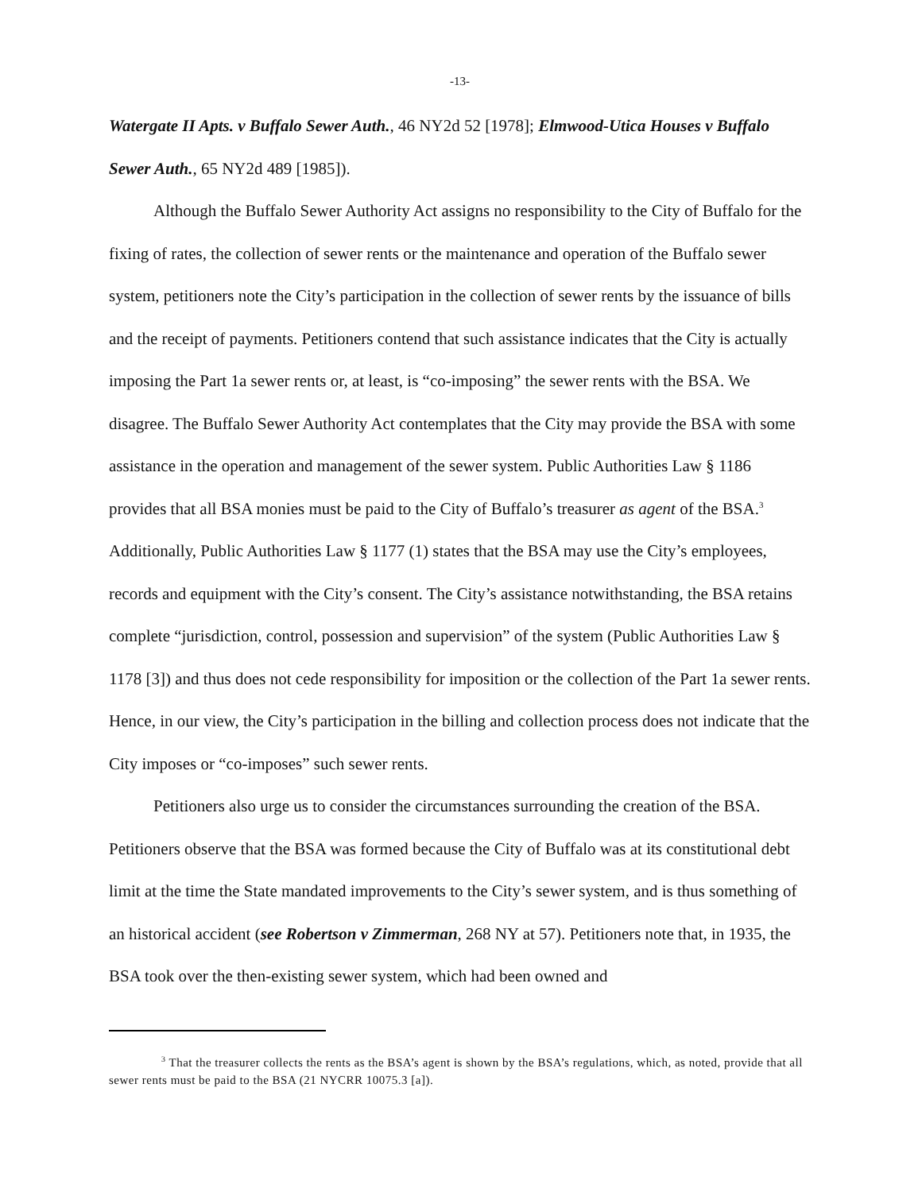-13-
Watergate II Apts. v Buffalo Sewer Auth., 46 NY2d 52 [1978]; Elmwood-Utica Houses v Buffalo Sewer Auth., 65 NY2d 489 [1985]).
Although the Buffalo Sewer Authority Act assigns no responsibility to the City of Buffalo for the fixing of rates, the collection of sewer rents or the maintenance and operation of the Buffalo sewer system, petitioners note the City’s participation in the collection of sewer rents by the issuance of bills and the receipt of payments. Petitioners contend that such assistance indicates that the City is actually imposing the Part 1a sewer rents or, at least, is “co-imposing” the sewer rents with the BSA. We disagree. The Buffalo Sewer Authority Act contemplates that the City may provide the BSA with some assistance in the operation and management of the sewer system. Public Authorities Law § 1186 provides that all BSA monies must be paid to the City of Buffalo’s treasurer as agent of the BSA.<sup>3</sup> Additionally, Public Authorities Law § 1177 (1) states that the BSA may use the City’s employees, records and equipment with the City’s consent. The City’s assistance notwithstanding, the BSA retains complete “jurisdiction, control, possession and supervision” of the system (Public Authorities Law § 1178 [3]) and thus does not cede responsibility for imposition or the collection of the Part 1a sewer rents. Hence, in our view, the City’s participation in the billing and collection process does not indicate that the City imposes or “co-imposes” such sewer rents.
Petitioners also urge us to consider the circumstances surrounding the creation of the BSA. Petitioners observe that the BSA was formed because the City of Buffalo was at its constitutional debt limit at the time the State mandated improvements to the City’s sewer system, and is thus something of an historical accident (see Robertson v Zimmerman, 268 NY at 57). Petitioners note that, in 1935, the BSA took over the then-existing sewer system, which had been owned and
<sup>3</sup> That the treasurer collects the rents as the BSA’s agent is shown by the BSA’s regulations, which, as noted, provide that all sewer rents must be paid to the BSA (21 NYCRR 10075.3 [a]).